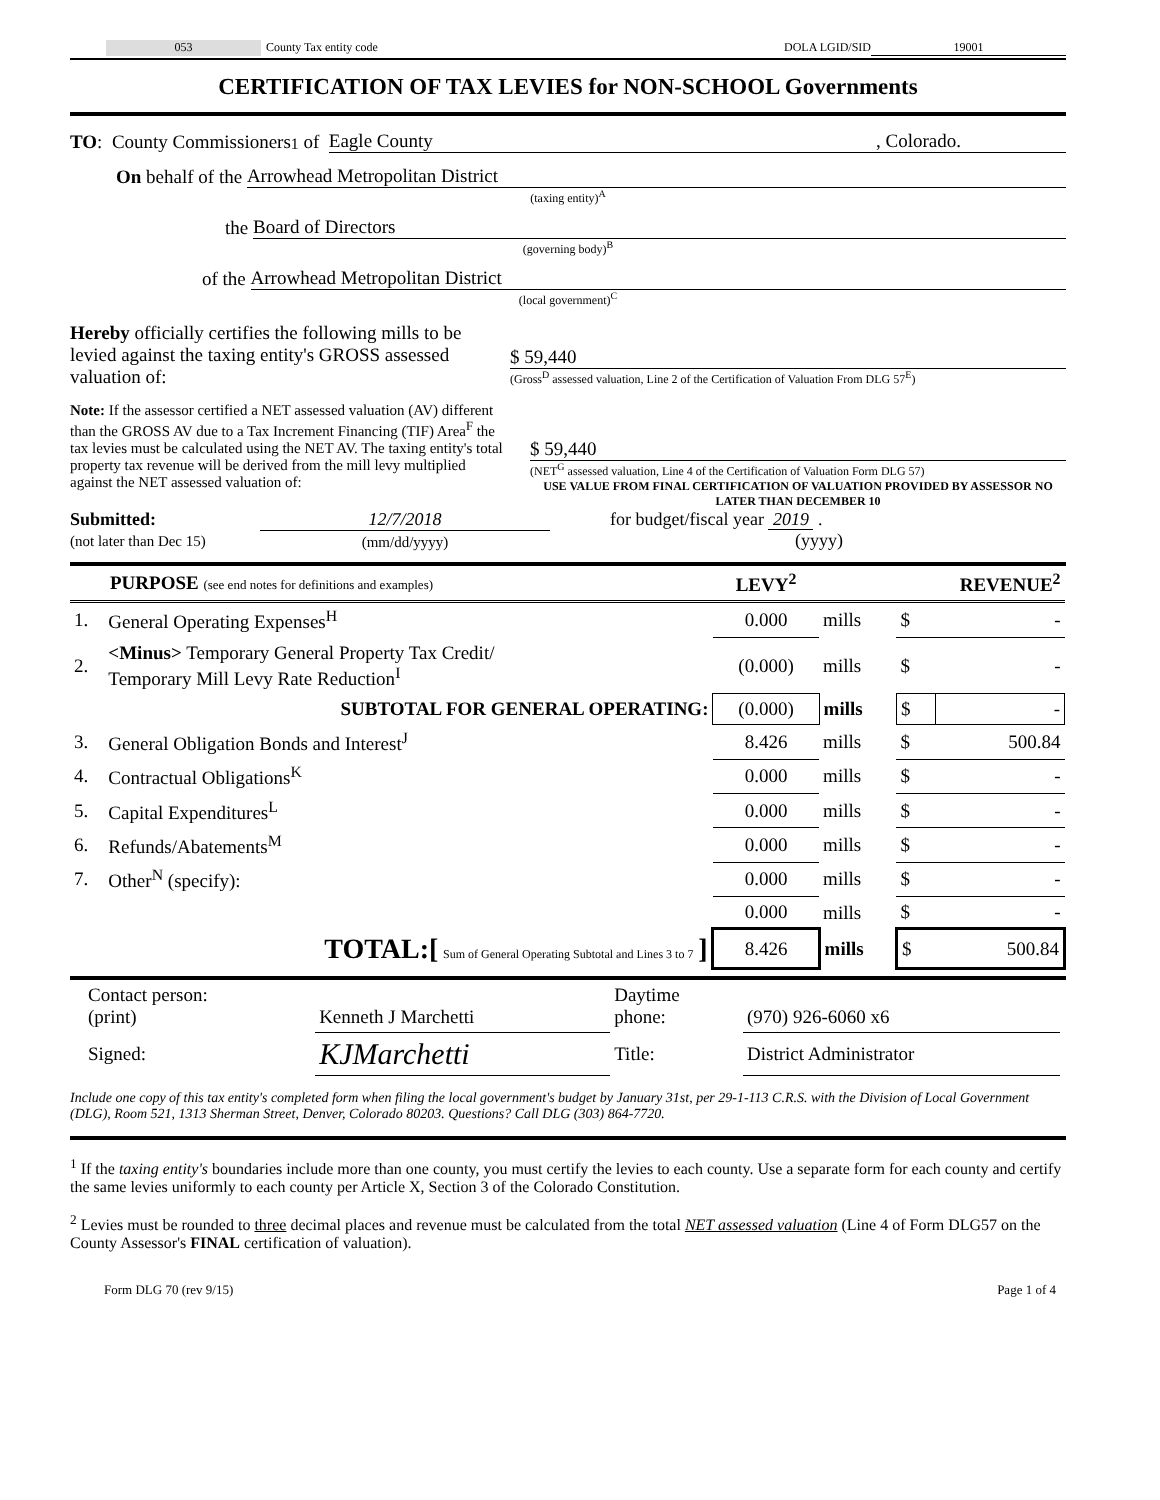053 County Tax entity code DOLA LGID/SID 19001
CERTIFICATION OF TAX LEVIES for NON-SCHOOL Governments
TO: County Commissioners<sup>1</sup> of Eagle County, Colorado.
On behalf of the Arrowhead Metropolitan District
(taxing entity)<sup>A</sup>
the Board of Directors
(governing body)<sup>B</sup>
of the Arrowhead Metropolitan District
(local government)<sup>C</sup>
Hereby officially certifies the following mills to be levied against the taxing entity's GROSS assessed valuation of:
$ 59,440
(Gross<sup>D</sup> assessed valuation, Line 2 of the Certification of Valuation From DLG 57<sup>E</sup>)
Note: If the assessor certified a NET assessed valuation (AV) different than the GROSS AV due to a Tax Increment Financing (TIF) Area<sup>F</sup> the tax levies must be calculated using the NET AV. The taxing entity's total property tax revenue will be derived from the mill levy multiplied against the NET assessed valuation of:
$ 59,440
(NET<sup>G</sup> assessed valuation, Line 4 of the Certification of Valuation Form DLG 57)
USE VALUE FROM FINAL CERTIFICATION OF VALUATION PROVIDED BY ASSESSOR NO LATER THAN DECEMBER 10
Submitted:
(not later than Dec 15)
12/7/2018
(mm/dd/yyyy)
for budget/fiscal year 2019 .
(yyyy)
| PURPOSE (see end notes for definitions and examples) | | LEVY<sup>2</sup> | | REVENUE<sup>2</sup> | |
| --- | --- | --- | --- | --- | --- |
| 1. | General Operating Expenses<sup>H</sup> | 0.000 | mills | $ | - |
| 2. | <Minus> Temporary General Property Tax Credit/ Temporary Mill Levy Rate Reduction<sup>I</sup> | (0.000) | mills | $ | - |
| | SUBTOTAL FOR GENERAL OPERATING: | (0.000) | mills | $ | - |
| 3. | General Obligation Bonds and Interest<sup>J</sup> | 8.426 | mills | $ | 500.84 |
| 4. | Contractual Obligations<sup>K</sup> | 0.000 | mills | $ | - |
| 5. | Capital Expenditures<sup>L</sup> | 0.000 | mills | $ | - |
| 6. | Refunds/Abatements<sup>M</sup> | 0.000 | mills | $ | - |
| 7. | Other<sup>N</sup> (specify): | 0.000 | mills | $ | - |
| | | 0.000 | mills | $ | - |
| | TOTAL:[ Sum of General Operating Subtotal and Lines 3 to 7 ] | 8.426 | mills | $ | 500.84 |
| Contact person: (print) | Kenneth J Marchetti | Daytime phone: | (970) 926-6060 x6 |
| Signed: | KJMarchetti | Title: | District Administrator |
Include one copy of this tax entity's completed form when filing the local government's budget by January 31st, per 29-1-113 C.R.S. with the Division of Local Government (DLG), Room 521, 1313 Sherman Street, Denver, Colorado 80203. Questions? Call DLG (303) 864-7720.
<sup>1</sup> If the taxing entity's boundaries include more than one county, you must certify the levies to each county. Use a separate form for each county and certify the same levies uniformly to each county per Article X, Section 3 of the Colorado Constitution.
<sup>2</sup> Levies must be rounded to three decimal places and revenue must be calculated from the total NET assessed valuation (Line 4 of Form DLG57 on the County Assessor's FINAL certification of valuation).
Form DLG 70 (rev 9/15) Page 1 of 4